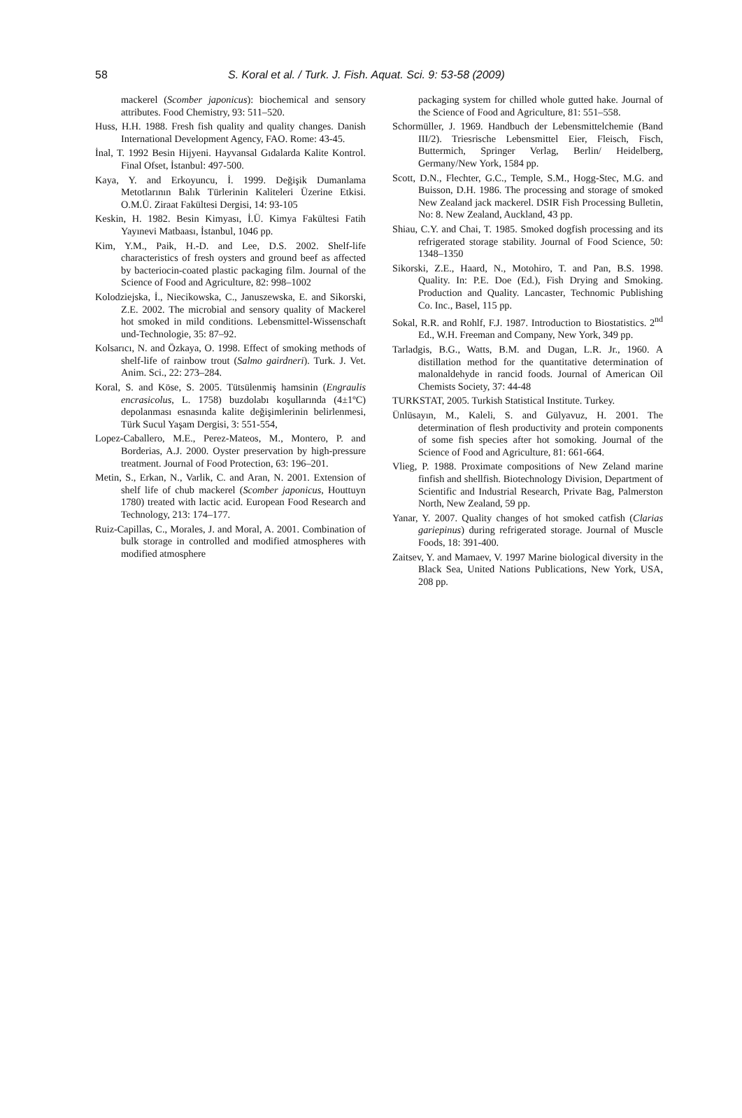58 S. Koral et al. / Turk. J. Fish. Aquat. Sci. 9: 53-58 (2009)
mackerel (Scomber japonicus): biochemical and sensory attributes. Food Chemistry, 93: 511–520.
Huss, H.H. 1988. Fresh fish quality and quality changes. Danish International Development Agency, FAO. Rome: 43-45.
İnal, T. 1992 Besin Hijyeni. Hayvansal Gıdalarda Kalite Kontrol. Final Ofset, İstanbul: 497-500.
Kaya, Y. and Erkoyuncu, İ. 1999. Değişik Dumanlama Metotlarının Balık Türlerinin Kaliteleri Üzerine Etkisi. O.M.Ü. Ziraat Fakültesi Dergisi, 14: 93-105
Keskin, H. 1982. Besin Kimyası, İ.Ü. Kimya Fakültesi Fatih Yayınevi Matbaası, İstanbul, 1046 pp.
Kim, Y.M., Paik, H.-D. and Lee, D.S. 2002. Shelf-life characteristics of fresh oysters and ground beef as affected by bacteriocin-coated plastic packaging film. Journal of the Science of Food and Agriculture, 82: 998–1002
Kolodziejska, İ., Niecikowska, C., Januszewska, E. and Sikorski, Z.E. 2002. The microbial and sensory quality of Mackerel hot smoked in mild conditions. Lebensmittel-Wissenschaft und-Technologie, 35: 87–92.
Kolsarıcı, N. and Özkaya, O. 1998. Effect of smoking methods of shelf-life of rainbow trout (Salmo gairdneri). Turk. J. Vet. Anim. Sci., 22: 273–284.
Koral, S. and Köse, S. 2005. Tütsülenmiş hamsinin (Engraulis encrasicolus, L. 1758) buzdolabı koşullarında (4±1ºC) depolanması esnasında kalite değişimlerinin belirlenmesi, Türk Sucul Yaşam Dergisi, 3: 551-554,
Lopez-Caballero, M.E., Perez-Mateos, M., Montero, P. and Borderias, A.J. 2000. Oyster preservation by high-pressure treatment. Journal of Food Protection, 63: 196–201.
Metin, S., Erkan, N., Varlik, C. and Aran, N. 2001. Extension of shelf life of chub mackerel (Scomber japonicus, Houttuyn 1780) treated with lactic acid. European Food Research and Technology, 213: 174–177.
Ruiz-Capillas, C., Morales, J. and Moral, A. 2001. Combination of bulk storage in controlled and modified atmospheres with modified atmosphere
packaging system for chilled whole gutted hake. Journal of the Science of Food and Agriculture, 81: 551–558.
Schormüller, J. 1969. Handbuch der Lebensmittelchemie (Band III/2). Triesrische Lebensmittel Eier, Fleisch, Fisch, Buttermich, Springer Verlag, Berlin/ Heidelberg, Germany/New York, 1584 pp.
Scott, D.N., Flechter, G.C., Temple, S.M., Hogg-Stec, M.G. and Buisson, D.H. 1986. The processing and storage of smoked New Zealand jack mackerel. DSIR Fish Processing Bulletin, No: 8. New Zealand, Auckland, 43 pp.
Shiau, C.Y. and Chai, T. 1985. Smoked dogfish processing and its refrigerated storage stability. Journal of Food Science, 50: 1348–1350
Sikorski, Z.E., Haard, N., Motohiro, T. and Pan, B.S. 1998. Quality. In: P.E. Doe (Ed.), Fish Drying and Smoking. Production and Quality. Lancaster, Technomic Publishing Co. Inc., Basel, 115 pp.
Sokal, R.R. and Rohlf, F.J. 1987. Introduction to Biostatistics. 2<sup>nd</sup> Ed., W.H. Freeman and Company, New York, 349 pp.
Tarladgis, B.G., Watts, B.M. and Dugan, L.R. Jr., 1960. A distillation method for the quantitative determination of malonaldehyde in rancid foods. Journal of American Oil Chemists Society, 37: 44-48
TURKSTAT, 2005. Turkish Statistical Institute. Turkey.
Ünlüsayın, M., Kaleli, S. and Gülyavuz, H. 2001. The determination of flesh productivity and protein components of some fish species after hot somoking. Journal of the Science of Food and Agriculture, 81: 661-664.
Vlieg, P. 1988. Proximate compositions of New Zeland marine finfish and shellfish. Biotechnology Division, Department of Scientific and Industrial Research, Private Bag, Palmerston North, New Zealand, 59 pp.
Yanar, Y. 2007. Quality changes of hot smoked catfish (Clarias gariepinus) during refrigerated storage. Journal of Muscle Foods, 18: 391-400.
Zaitsev, Y. and Mamaev, V. 1997 Marine biological diversity in the Black Sea, United Nations Publications, New York, USA, 208 pp.